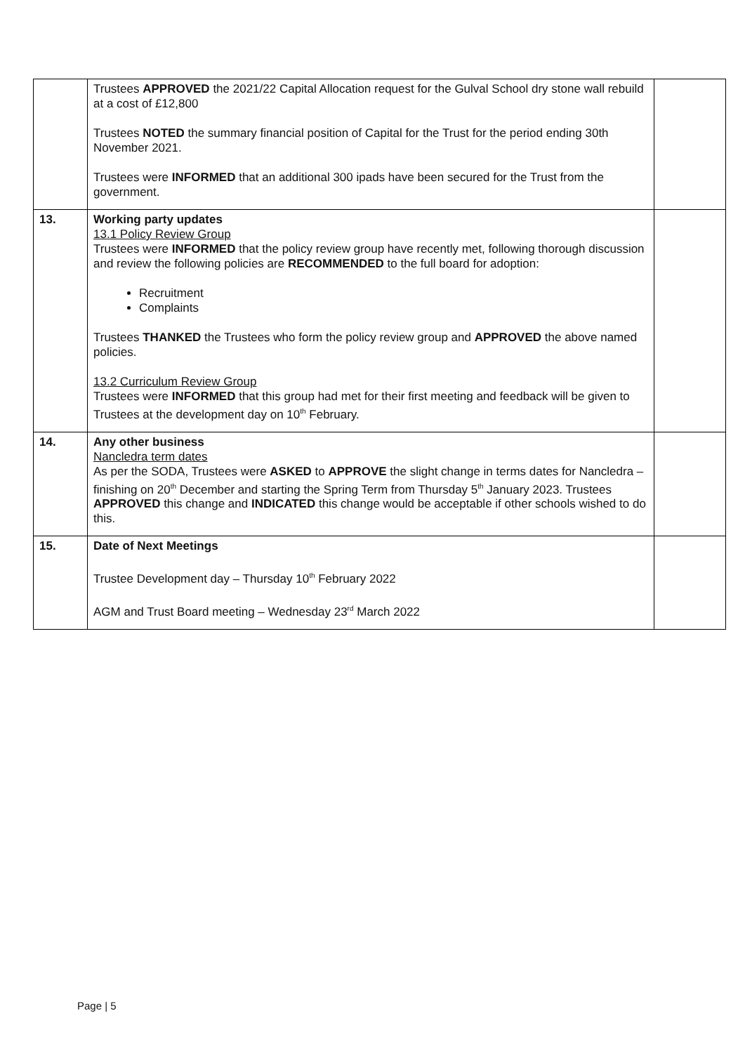| | Trustees APPROVED the 2021/22 Capital Allocation request for the Gulval School dry stone wall rebuild at a cost of £12,800 Trustees NOTED the summary financial position of Capital for the Trust for the period ending 30th November 2021. Trustees were INFORMED that an additional 300 ipads have been secured for the Trust from the government. | |
| 13. | Working party updates 13.1 Policy Review Group Trustees were INFORMED that the policy review group have recently met, following thorough discussion and review the following policies are RECOMMENDED to the full board for adoption: Recruitment Complaints Trustees THANKED the Trustees who form the policy review group and APPROVED the above named policies. 13.2 Curriculum Review Group Trustees were INFORMED that this group had met for their first meeting and feedback will be given to Trustees at the development day on 10<sup>th</sup> February. | |
| 14. | Any other business Nancledra term dates As per the SODA, Trustees were ASKED to APPROVE the slight change in terms dates for Nancledra – finishing on 20<sup>th</sup> December and starting the Spring Term from Thursday 5<sup>th</sup> January 2023. Trustees APPROVED this change and INDICATED this change would be acceptable if other schools wished to do this. | |
| 15. | Date of Next Meetings Trustee Development day – Thursday 10<sup>th</sup> February 2022 AGM and Trust Board meeting – Wednesday 23<sup>rd</sup> March 2022 | |
Page | 5